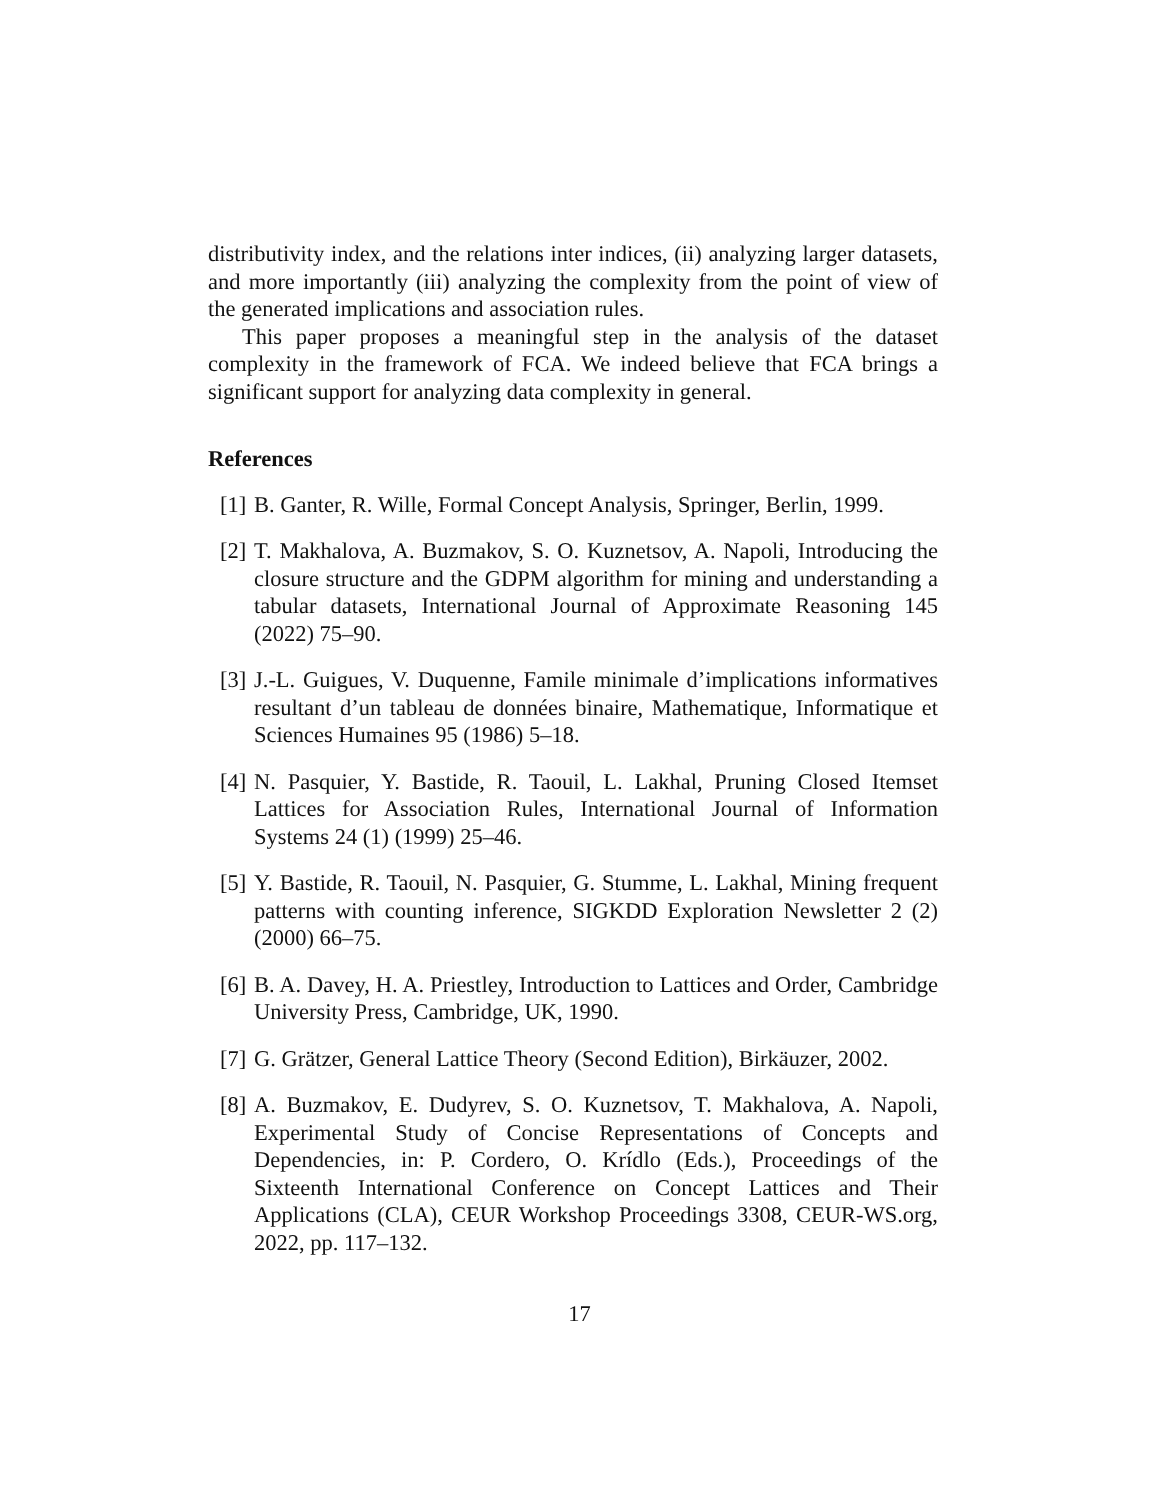distributivity index, and the relations inter indices, (ii) analyzing larger datasets, and more importantly (iii) analyzing the complexity from the point of view of the generated implications and association rules.
This paper proposes a meaningful step in the analysis of the dataset complexity in the framework of FCA. We indeed believe that FCA brings a significant support for analyzing data complexity in general.
References
[1] B. Ganter, R. Wille, Formal Concept Analysis, Springer, Berlin, 1999.
[2] T. Makhalova, A. Buzmakov, S. O. Kuznetsov, A. Napoli, Introducing the closure structure and the GDPM algorithm for mining and understanding a tabular datasets, International Journal of Approximate Reasoning 145 (2022) 75–90.
[3] J.-L. Guigues, V. Duquenne, Famile minimale d’implications informatives resultant d’un tableau de données binaire, Mathematique, Informatique et Sciences Humaines 95 (1986) 5–18.
[4] N. Pasquier, Y. Bastide, R. Taouil, L. Lakhal, Pruning Closed Itemset Lattices for Association Rules, International Journal of Information Systems 24 (1) (1999) 25–46.
[5] Y. Bastide, R. Taouil, N. Pasquier, G. Stumme, L. Lakhal, Mining frequent patterns with counting inference, SIGKDD Exploration Newsletter 2 (2) (2000) 66–75.
[6] B. A. Davey, H. A. Priestley, Introduction to Lattices and Order, Cambridge University Press, Cambridge, UK, 1990.
[7] G. Grätzer, General Lattice Theory (Second Edition), Birkäuzer, 2002.
[8] A. Buzmakov, E. Dudyrev, S. O. Kuznetsov, T. Makhalova, A. Napoli, Experimental Study of Concise Representations of Concepts and Dependencies, in: P. Cordero, O. Krídlo (Eds.), Proceedings of the Sixteenth International Conference on Concept Lattices and Their Applications (CLA), CEUR Workshop Proceedings 3308, CEUR-WS.org, 2022, pp. 117–132.
17